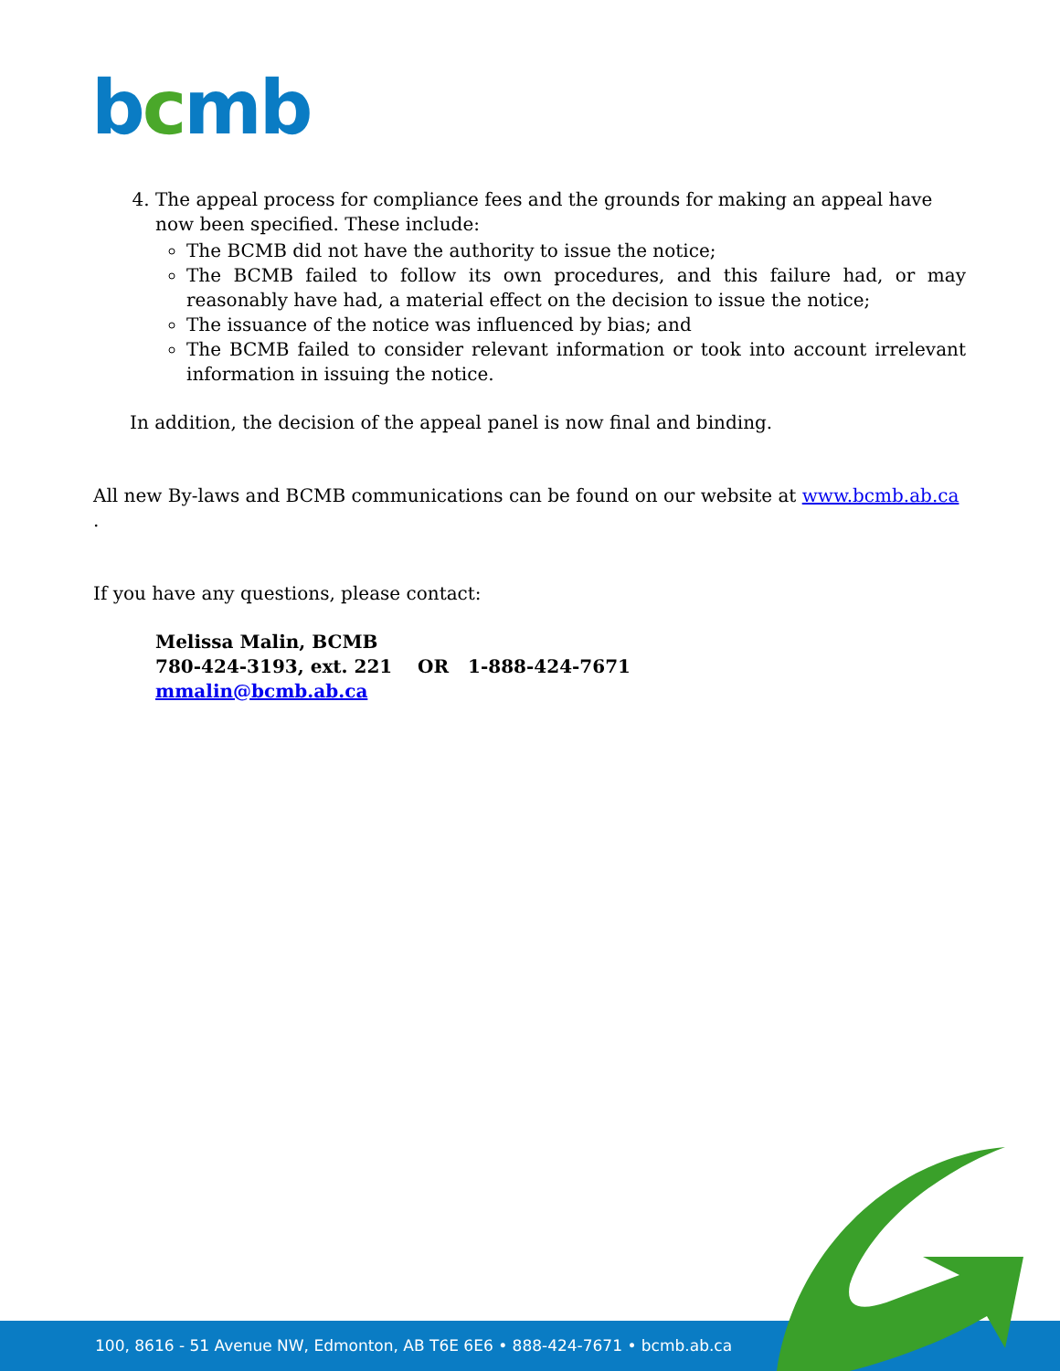bcmb
4. The appeal process for compliance fees and the grounds for making an appeal have now been specified. These include:
The BCMB did not have the authority to issue the notice;
The BCMB failed to follow its own procedures, and this failure had, or may reasonably have had, a material effect on the decision to issue the notice;
The issuance of the notice was influenced by bias; and
The BCMB failed to consider relevant information or took into account irrelevant information in issuing the notice.
In addition, the decision of the appeal panel is now final and binding.
All new By-laws and BCMB communications can be found on our website at www.bcmb.ab.ca .
If you have any questions, please contact:
Melissa Malin, BCMB
780-424-3193, ext. 221 OR 1-888-424-7671
mmalin@bcmb.ab.ca
100, 8616 - 51 Avenue NW, Edmonton, AB T6E 6E6 • 888-424-7671 • bcmb.ab.ca